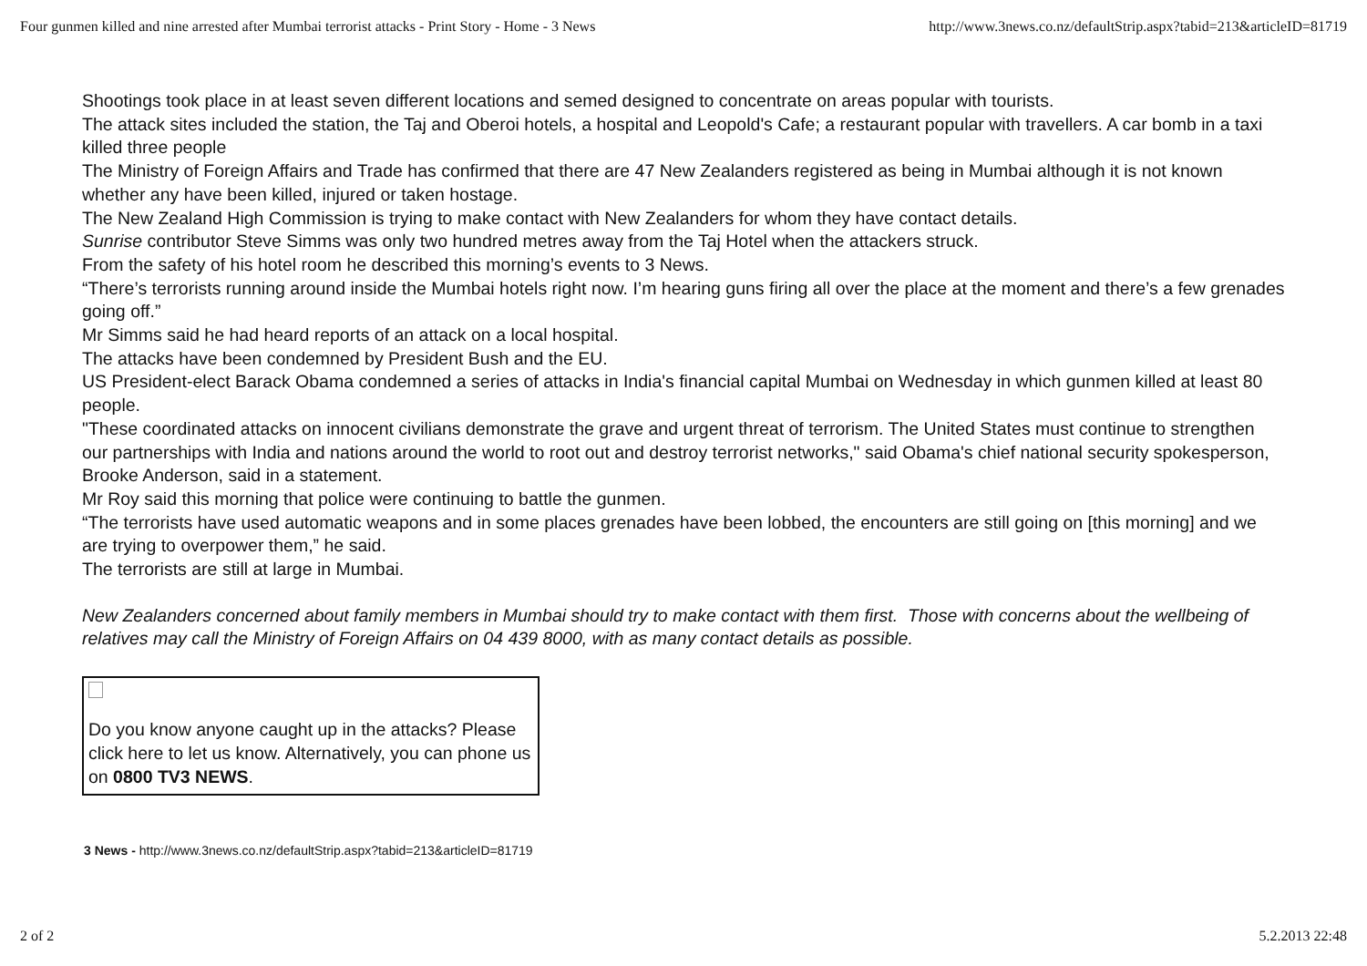Four gunmen killed and nine arrested after Mumbai terrorist attacks - Print Story - Home - 3 News http://www.3news.co.nz/defaultStrip.aspx?tabid=213&articleID=81719
Shootings took place in at least seven different locations and semed designed to concentrate on areas popular with tourists.
The attack sites included the station, the Taj and Oberoi hotels, a hospital and Leopold's Cafe; a restaurant popular with travellers. A car bomb in a taxi killed three people
The Ministry of Foreign Affairs and Trade has confirmed that there are 47 New Zealanders registered as being in Mumbai although it is not known whether any have been killed, injured or taken hostage.
The New Zealand High Commission is trying to make contact with New Zealanders for whom they have contact details.
Sunrise contributor Steve Simms was only two hundred metres away from the Taj Hotel when the attackers struck.
From the safety of his hotel room he described this morning’s events to 3 News.
“There’s terrorists running around inside the Mumbai hotels right now. I’m hearing guns firing all over the place at the moment and there’s a few grenades going off.”
Mr Simms said he had heard reports of an attack on a local hospital.
The attacks have been condemned by President Bush and the EU.
US President-elect Barack Obama condemned a series of attacks in India's financial capital Mumbai on Wednesday in which gunmen killed at least 80 people.
"These coordinated attacks on innocent civilians demonstrate the grave and urgent threat of terrorism. The United States must continue to strengthen our partnerships with India and nations around the world to root out and destroy terrorist networks," said Obama's chief national security spokesperson, Brooke Anderson, said in a statement.
Mr Roy said this morning that police were continuing to battle the gunmen.
“The terrorists have used automatic weapons and in some places grenades have been lobbed, the encounters are still going on [this morning] and we are trying to overpower them,” he said.
The terrorists are still at large in Mumbai.
New Zealanders concerned about family members in Mumbai should try to make contact with them first. Those with concerns about the wellbeing of relatives may call the Ministry of Foreign Affairs on 04 439 8000, with as many contact details as possible.
Do you know anyone caught up in the attacks? Please click here to let us know. Alternatively, you can phone us on 0800 TV3 NEWS.
3 News - http://www.3news.co.nz/defaultStrip.aspx?tabid=213&articleID=81719
2 of 2 5.2.2013 22:48